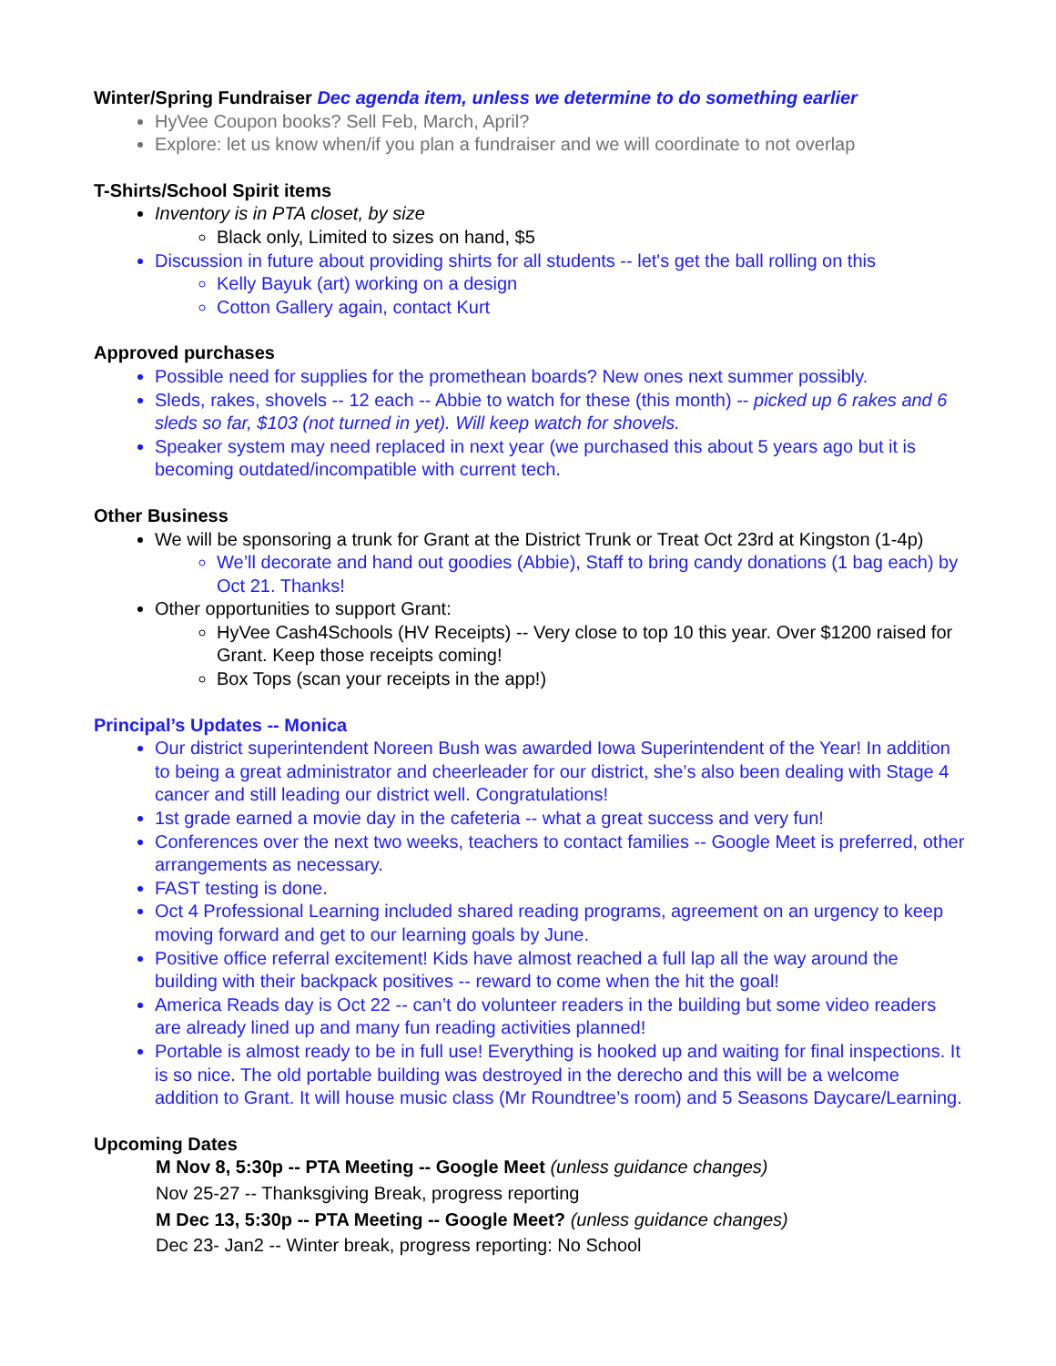Winter/Spring Fundraiser Dec agenda item, unless we determine to do something earlier
HyVee Coupon books? Sell Feb, March, April?
Explore: let us know when/if you plan a fundraiser and we will coordinate to not overlap
T-Shirts/School Spirit items
Inventory is in PTA closet, by size
Black only, Limited to sizes on hand, $5
Discussion in future about providing shirts for all students -- let's get the ball rolling on this
Kelly Bayuk (art) working on a design
Cotton Gallery again, contact Kurt
Approved purchases
Possible need for supplies for the promethean boards? New ones next summer possibly.
Sleds, rakes, shovels -- 12 each -- Abbie to watch for these (this month) -- picked up 6 rakes and 6 sleds so far, $103 (not turned in yet). Will keep watch for shovels.
Speaker system may need replaced in next year (we purchased this about 5 years ago but it is becoming outdated/incompatible with current tech.
Other Business
We will be sponsoring a trunk for Grant at the District Trunk or Treat Oct 23rd at Kingston (1-4p)
We’ll decorate and hand out goodies (Abbie), Staff to bring candy donations (1 bag each) by Oct 21. Thanks!
Other opportunities to support Grant:
HyVee Cash4Schools (HV Receipts) -- Very close to top 10 this year. Over $1200 raised for Grant. Keep those receipts coming!
Box Tops (scan your receipts in the app!)
Principal’s Updates -- Monica
Our district superintendent Noreen Bush was awarded Iowa Superintendent of the Year! In addition to being a great administrator and cheerleader for our district, she’s also been dealing with Stage 4 cancer and still leading our district well. Congratulations!
1st grade earned a movie day in the cafeteria -- what a great success and very fun!
Conferences over the next two weeks, teachers to contact families -- Google Meet is preferred, other arrangements as necessary.
FAST testing is done.
Oct 4 Professional Learning included shared reading programs, agreement on an urgency to keep moving forward and get to our learning goals by June.
Positive office referral excitement! Kids have almost reached a full lap all the way around the building with their backpack positives -- reward to come when the hit the goal!
America Reads day is Oct 22 -- can’t do volunteer readers in the building but some video readers are already lined up and many fun reading activities planned!
Portable is almost ready to be in full use! Everything is hooked up and waiting for final inspections. It is so nice. The old portable building was destroyed in the derecho and this will be a welcome addition to Grant. It will house music class (Mr Roundtree’s room) and 5 Seasons Daycare/Learning.
Upcoming Dates
M Nov 8, 5:30p -- PTA Meeting -- Google Meet (unless guidance changes)
Nov 25-27 -- Thanksgiving Break, progress reporting
M Dec 13, 5:30p -- PTA Meeting -- Google Meet? (unless guidance changes)
Dec 23- Jan2 -- Winter break, progress reporting: No School